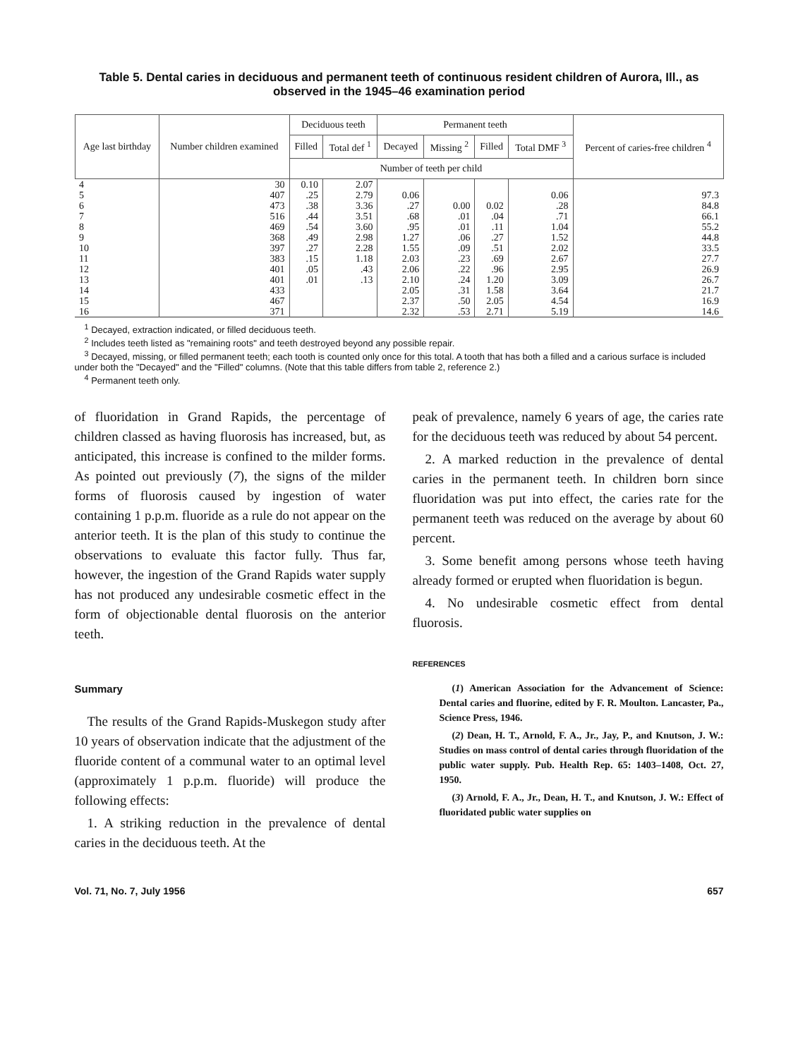Table 5. Dental caries in deciduous and permanent teeth of continuous resident children of Aurora, Ill., as observed in the 1945–46 examination period
| Age last birthday | Number children examined | Deciduous teeth | | Permanent teeth | | | | Percent of caries-free children <sup>4</sup> |
| --- | --- | --- | --- | --- | --- | --- | --- | --- |
| | | Filled | Total def <sup>1</sup> | Decayed | Missing <sup>2</sup> | Filled | Total DMF <sup>3</sup> | |
| | | Number of teeth per child | | | | | | |
| 4 | 30 | 0.10 | 2.07 | | | | | |
| 5 | 407 | .25 | 2.79 | 0.06 | | | 0.06 | 97.3 |
| 6 | 473 | .38 | 3.36 | .27 | 0.00 | 0.02 | .28 | 84.8 |
| 7 | 516 | .44 | 3.51 | .68 | .01 | .04 | .71 | 66.1 |
| 8 | 469 | .54 | 3.60 | .95 | .01 | .11 | 1.04 | 55.2 |
| 9 | 368 | .49 | 2.98 | 1.27 | .06 | .27 | 1.52 | 44.8 |
| 10 | 397 | .27 | 2.28 | 1.55 | .09 | .51 | 2.02 | 33.5 |
| 11 | 383 | .15 | 1.18 | 2.03 | .23 | .69 | 2.67 | 27.7 |
| 12 | 401 | .05 | .43 | 2.06 | .22 | .96 | 2.95 | 26.9 |
| 13 | 401 | .01 | .13 | 2.10 | .24 | 1.20 | 3.09 | 26.7 |
| 14 | 433 | | | 2.05 | .31 | 1.58 | 3.64 | 21.7 |
| 15 | 467 | | | 2.37 | .50 | 2.05 | 4.54 | 16.9 |
| 16 | 371 | | | 2.32 | .53 | 2.71 | 5.19 | 14.6 |
<sup>1</sup> Decayed, extraction indicated, or filled deciduous teeth.
<sup>2</sup> Includes teeth listed as "remaining roots" and teeth destroyed beyond any possible repair.
<sup>3</sup> Decayed, missing, or filled permanent teeth; each tooth is counted only once for this total. A tooth that has both a filled and a carious surface is included under both the "Decayed" and the "Filled" columns. (Note that this table differs from table 2, reference 2.)
<sup>4</sup> Permanent teeth only.
of fluoridation in Grand Rapids, the percentage of children classed as having fluorosis has increased, but, as anticipated, this increase is confined to the milder forms. As pointed out previously (7), the signs of the milder forms of fluorosis caused by ingestion of water containing 1 p.p.m. fluoride as a rule do not appear on the anterior teeth. It is the plan of this study to continue the observations to evaluate this factor fully. Thus far, however, the ingestion of the Grand Rapids water supply has not produced any undesirable cosmetic effect in the form of objectionable dental fluorosis on the anterior teeth.
Summary
The results of the Grand Rapids-Muskegon study after 10 years of observation indicate that the adjustment of the fluoride content of a communal water to an optimal level (approximately 1 p.p.m. fluoride) will produce the following effects:
1. A striking reduction in the prevalence of dental caries in the deciduous teeth. At the
peak of prevalence, namely 6 years of age, the caries rate for the deciduous teeth was reduced by about 54 percent.
2. A marked reduction in the prevalence of dental caries in the permanent teeth. In children born since fluoridation was put into effect, the caries rate for the permanent teeth was reduced on the average by about 60 percent.
3. Some benefit among persons whose teeth having already formed or erupted when fluoridation is begun.
4. No undesirable cosmetic effect from dental fluorosis.
REFERENCES
(1) American Association for the Advancement of Science: Dental caries and fluorine, edited by F. R. Moulton. Lancaster, Pa., Science Press, 1946.
(2) Dean, H. T., Arnold, F. A., Jr., Jay, P., and Knutson, J. W.: Studies on mass control of dental caries through fluoridation of the public water supply. Pub. Health Rep. 65: 1403–1408, Oct. 27, 1950.
(3) Arnold, F. A., Jr., Dean, H. T., and Knutson, J. W.: Effect of fluoridated public water supplies on
Vol. 71, No. 7, July 1956 657